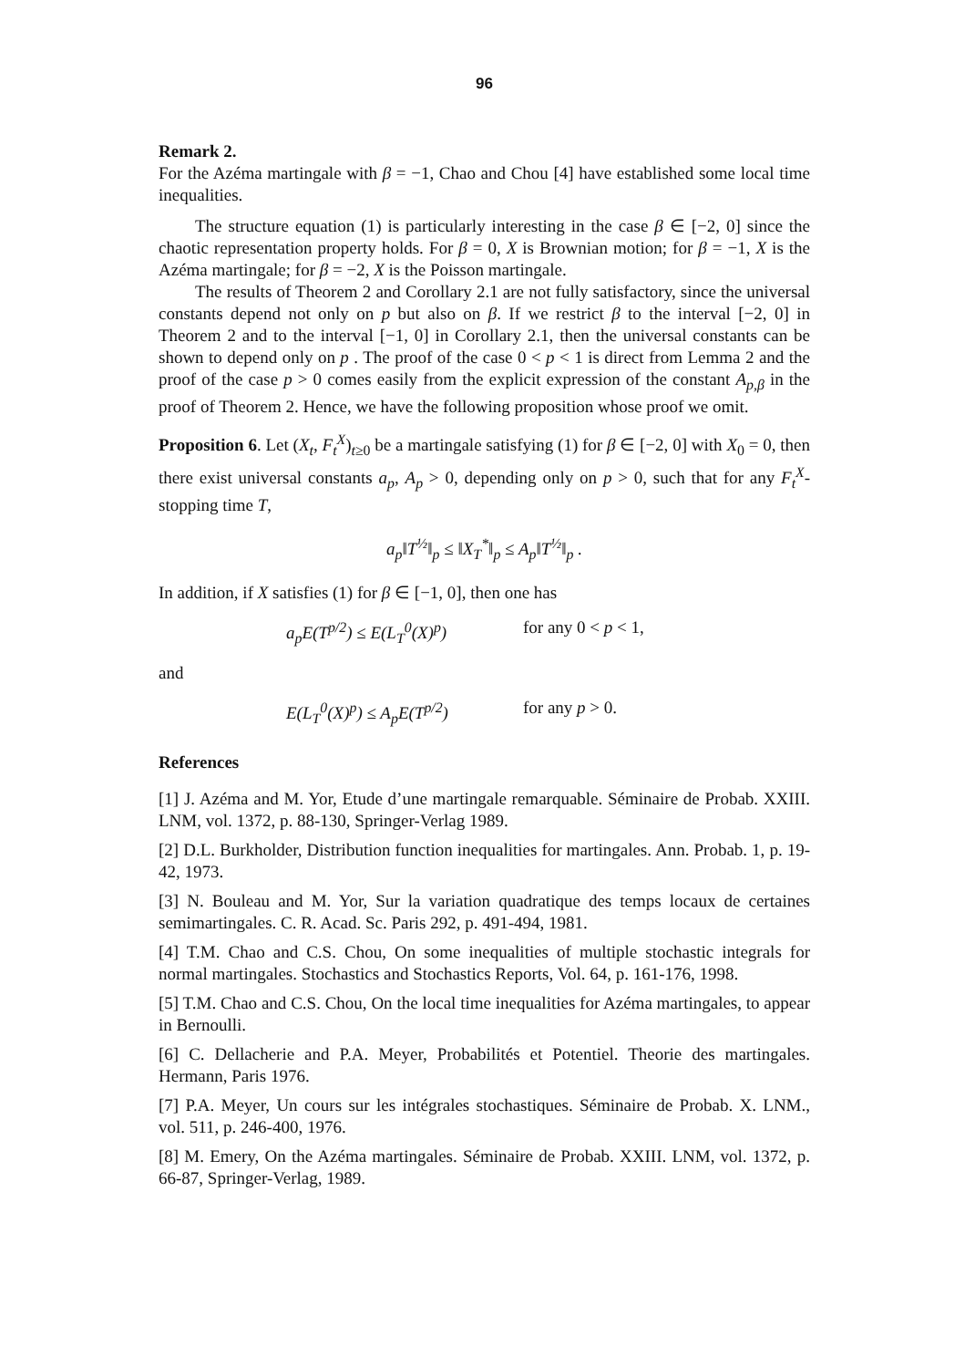96
Remark 2.
For the Azéma martingale with β = −1, Chao and Chou [4] have established some local time inequalities.
The structure equation (1) is particularly interesting in the case β ∈ [−2, 0] since the chaotic representation property holds. For β = 0, X is Brownian motion; for β = −1, X is the Azéma martingale; for β = −2, X is the Poisson martingale.
The results of Theorem 2 and Corollary 2.1 are not fully satisfactory, since the universal constants depend not only on p but also on β. If we restrict β to the interval [−2, 0] in Theorem 2 and to the interval [−1, 0] in Corollary 2.1, then the universal constants can be shown to depend only on p . The proof of the case 0 < p < 1 is direct from Lemma 2 and the proof of the case p > 0 comes easily from the explicit expression of the constant A<sub>p,β</sub> in the proof of Theorem 2. Hence, we have the following proposition whose proof we omit.
Proposition 6. Let (X<sub>t</sub>, F<sub>t</sub><sup>X</sup>)<sub>t≥0</sub> be a martingale satisfying (1) for β ∈ [−2, 0] with X<sub>0</sub> = 0, then there exist universal constants a<sub>p</sub>, A<sub>p</sub> > 0, depending only on p > 0, such that for any F<sub>t</sub><sup>X</sup>-stopping time T,
a<sub>p</sub>‖T<sup>½</sup>‖<sub>p</sub> ≤ ‖X<sub>T</sub><sup>*</sup>‖<sub>p</sub> ≤ A<sub>p</sub>‖T<sup>½</sup>‖<sub>p</sub> .
In addition, if X satisfies (1) for β ∈ [−1, 0], then one has
a<sub>p</sub>E(T<sup>p/2</sup>) ≤ E(L<sub>T</sub><sup>0</sup>(X)<sup>p</sup>) for any 0 < p < 1,
and
E(L<sub>T</sub><sup>0</sup>(X)<sup>p</sup>) ≤ A<sub>p</sub>E(T<sup>p/2</sup>) for any p > 0.
References
[1] J. Azéma and M. Yor, Etude d’une martingale remarquable. Séminaire de Probab. XXIII. LNM, vol. 1372, p. 88-130, Springer-Verlag 1989.
[2] D.L. Burkholder, Distribution function inequalities for martingales. Ann. Probab. 1, p. 19-42, 1973.
[3] N. Bouleau and M. Yor, Sur la variation quadratique des temps locaux de certaines semimartingales. C. R. Acad. Sc. Paris 292, p. 491-494, 1981.
[4] T.M. Chao and C.S. Chou, On some inequalities of multiple stochastic integrals for normal martingales. Stochastics and Stochastics Reports, Vol. 64, p. 161-176, 1998.
[5] T.M. Chao and C.S. Chou, On the local time inequalities for Azéma martingales, to appear in Bernoulli.
[6] C. Dellacherie and P.A. Meyer, Probabilités et Potentiel. Theorie des martingales. Hermann, Paris 1976.
[7] P.A. Meyer, Un cours sur les intégrales stochastiques. Séminaire de Probab. X. LNM., vol. 511, p. 246-400, 1976.
[8] M. Emery, On the Azéma martingales. Séminaire de Probab. XXIII. LNM, vol. 1372, p. 66-87, Springer-Verlag, 1989.